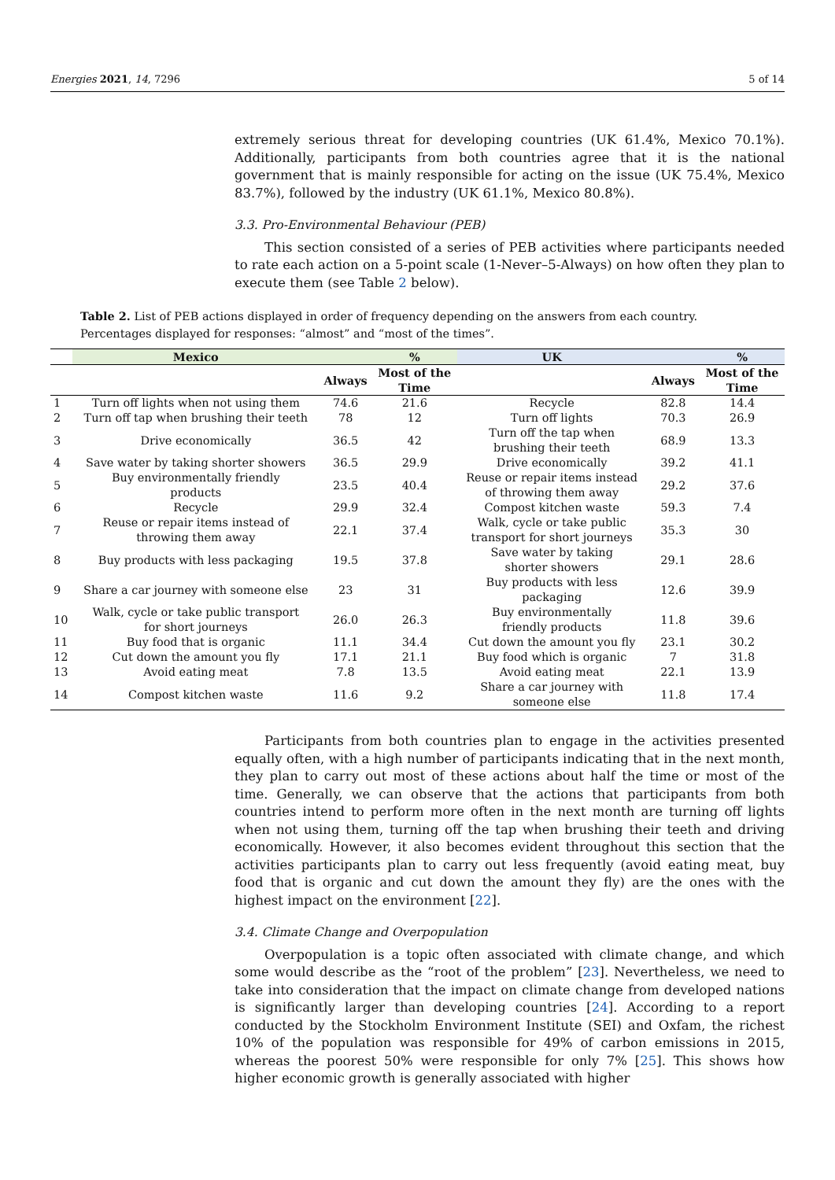Energies 2021, 14, 7296 5 of 14
extremely serious threat for developing countries (UK 61.4%, Mexico 70.1%). Additionally, participants from both countries agree that it is the national government that is mainly responsible for acting on the issue (UK 75.4%, Mexico 83.7%), followed by the industry (UK 61.1%, Mexico 80.8%).
3.3. Pro-Environmental Behaviour (PEB)
This section consisted of a series of PEB activities where participants needed to rate each action on a 5-point scale (1-Never–5-Always) on how often they plan to execute them (see Table 2 below).
Table 2. List of PEB actions displayed in order of frequency depending on the answers from each country. Percentages displayed for responses: “almost” and “most of the times”.
| | Mexico | | % | UK | | % |
| --- | --- | --- | --- | --- | --- | --- |
| | | Always | Most of the Time | | Always | Most of the Time |
| 1 | Turn off lights when not using them | 74.6 | 21.6 | Recycle | 82.8 | 14.4 |
| 2 | Turn off tap when brushing their teeth | 78 | 12 | Turn off lights | 70.3 | 26.9 |
| 3 | Drive economically | 36.5 | 42 | Turn off the tap when brushing their teeth | 68.9 | 13.3 |
| 4 | Save water by taking shorter showers | 36.5 | 29.9 | Drive economically | 39.2 | 41.1 |
| 5 | Buy environmentally friendly products | 23.5 | 40.4 | Reuse or repair items instead of throwing them away | 29.2 | 37.6 |
| 6 | Recycle | 29.9 | 32.4 | Compost kitchen waste | 59.3 | 7.4 |
| 7 | Reuse or repair items instead of throwing them away | 22.1 | 37.4 | Walk, cycle or take public transport for short journeys | 35.3 | 30 |
| 8 | Buy products with less packaging | 19.5 | 37.8 | Save water by taking shorter showers | 29.1 | 28.6 |
| 9 | Share a car journey with someone else | 23 | 31 | Buy products with less packaging | 12.6 | 39.9 |
| 10 | Walk, cycle or take public transport for short journeys | 26.0 | 26.3 | Buy environmentally friendly products | 11.8 | 39.6 |
| 11 | Buy food that is organic | 11.1 | 34.4 | Cut down the amount you fly | 23.1 | 30.2 |
| 12 | Cut down the amount you fly | 17.1 | 21.1 | Buy food which is organic | 7 | 31.8 |
| 13 | Avoid eating meat | 7.8 | 13.5 | Avoid eating meat | 22.1 | 13.9 |
| 14 | Compost kitchen waste | 11.6 | 9.2 | Share a car journey with someone else | 11.8 | 17.4 |
Participants from both countries plan to engage in the activities presented equally often, with a high number of participants indicating that in the next month, they plan to carry out most of these actions about half the time or most of the time. Generally, we can observe that the actions that participants from both countries intend to perform more often in the next month are turning off lights when not using them, turning off the tap when brushing their teeth and driving economically. However, it also becomes evident throughout this section that the activities participants plan to carry out less frequently (avoid eating meat, buy food that is organic and cut down the amount they fly) are the ones with the highest impact on the environment [22].
3.4. Climate Change and Overpopulation
Overpopulation is a topic often associated with climate change, and which some would describe as the “root of the problem” [23]. Nevertheless, we need to take into consideration that the impact on climate change from developed nations is significantly larger than developing countries [24]. According to a report conducted by the Stockholm Environment Institute (SEI) and Oxfam, the richest 10% of the population was responsible for 49% of carbon emissions in 2015, whereas the poorest 50% were responsible for only 7% [25]. This shows how higher economic growth is generally associated with higher